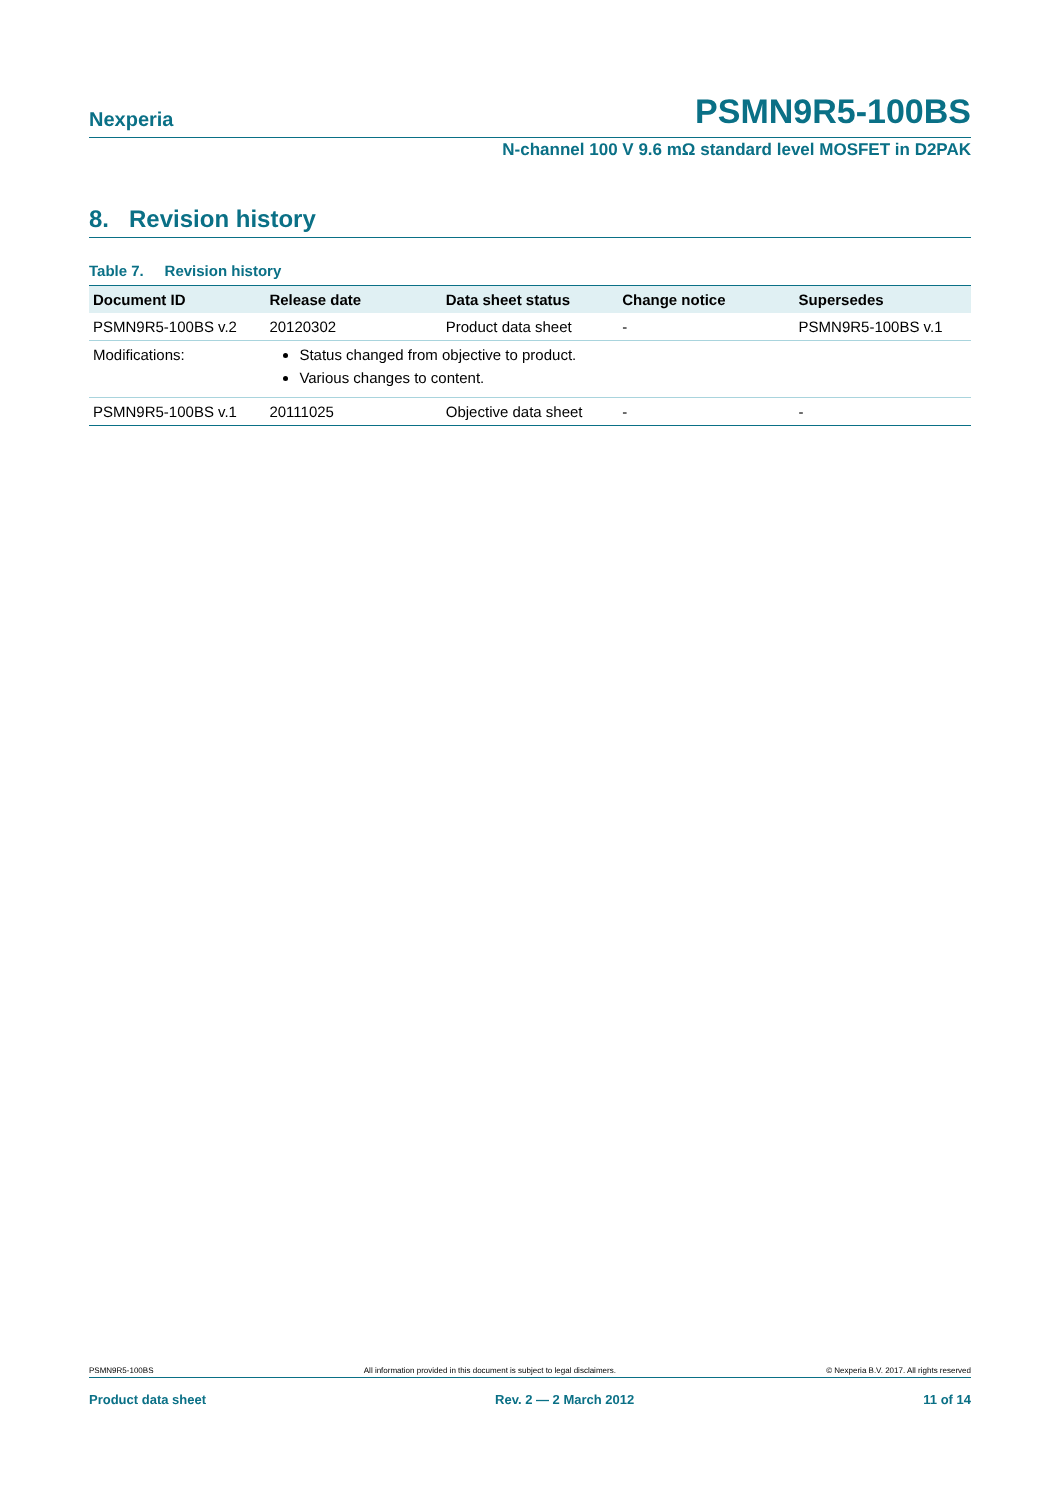Nexperia PSMN9R5-100BS
N-channel 100 V 9.6 mΩ standard level MOSFET in D2PAK
8. Revision history
Table 7. Revision history
| Document ID | Release date | Data sheet status | Change notice | Supersedes |
| --- | --- | --- | --- | --- |
| PSMN9R5-100BS v.2 | 20120302 | Product data sheet | - | PSMN9R5-100BS v.1 |
| Modifications: | Status changed from objective to product. Various changes to content. | | | |
| PSMN9R5-100BS v.1 | 20111025 | Objective data sheet | - | - |
PSMN9R5-100BS All information provided in this document is subject to legal disclaimers. © Nexperia B.V. 2017. All rights reserved
Product data sheet Rev. 2 — 2 March 2012 11 of 14